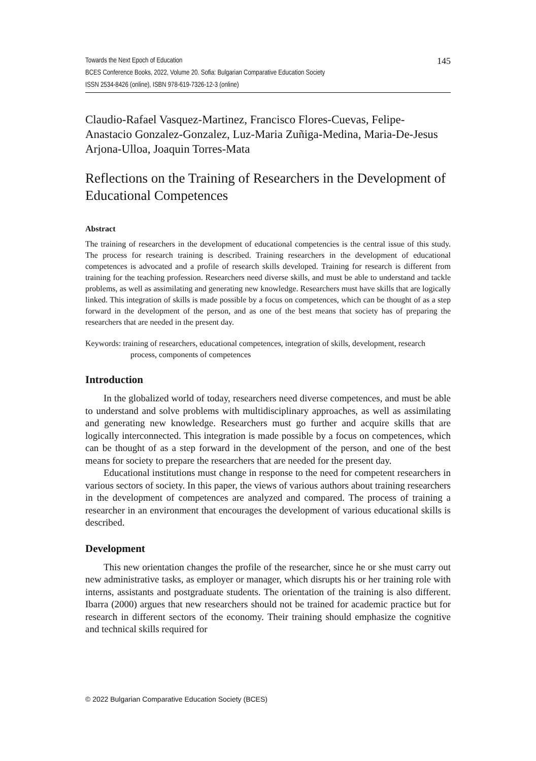Towards the Next Epoch of Education
BCES Conference Books, 2022, Volume 20. Sofia: Bulgarian Comparative Education Society
ISSN 2534-8426 (online), ISBN 978-619-7326-12-3 (online)
145
Claudio-Rafael Vasquez-Martinez, Francisco Flores-Cuevas, Felipe-Anastacio Gonzalez-Gonzalez, Luz-Maria Zuñiga-Medina, Maria-De-Jesus Arjona-Ulloa, Joaquin Torres-Mata
Reflections on the Training of Researchers in the Development of Educational Competences
Abstract
The training of researchers in the development of educational competencies is the central issue of this study. The process for research training is described. Training researchers in the development of educational competences is advocated and a profile of research skills developed. Training for research is different from training for the teaching profession. Researchers need diverse skills, and must be able to understand and tackle problems, as well as assimilating and generating new knowledge. Researchers must have skills that are logically linked. This integration of skills is made possible by a focus on competences, which can be thought of as a step forward in the development of the person, and as one of the best means that society has of preparing the researchers that are needed in the present day.
Keywords: training of researchers, educational competences, integration of skills, development, research process, components of competences
Introduction
In the globalized world of today, researchers need diverse competences, and must be able to understand and solve problems with multidisciplinary approaches, as well as assimilating and generating new knowledge. Researchers must go further and acquire skills that are logically interconnected. This integration is made possible by a focus on competences, which can be thought of as a step forward in the development of the person, and one of the best means for society to prepare the researchers that are needed for the present day.
Educational institutions must change in response to the need for competent researchers in various sectors of society. In this paper, the views of various authors about training researchers in the development of competences are analyzed and compared. The process of training a researcher in an environment that encourages the development of various educational skills is described.
Development
This new orientation changes the profile of the researcher, since he or she must carry out new administrative tasks, as employer or manager, which disrupts his or her training role with interns, assistants and postgraduate students. The orientation of the training is also different. Ibarra (2000) argues that new researchers should not be trained for academic practice but for research in different sectors of the economy. Their training should emphasize the cognitive and technical skills required for
© 2022 Bulgarian Comparative Education Society (BCES)